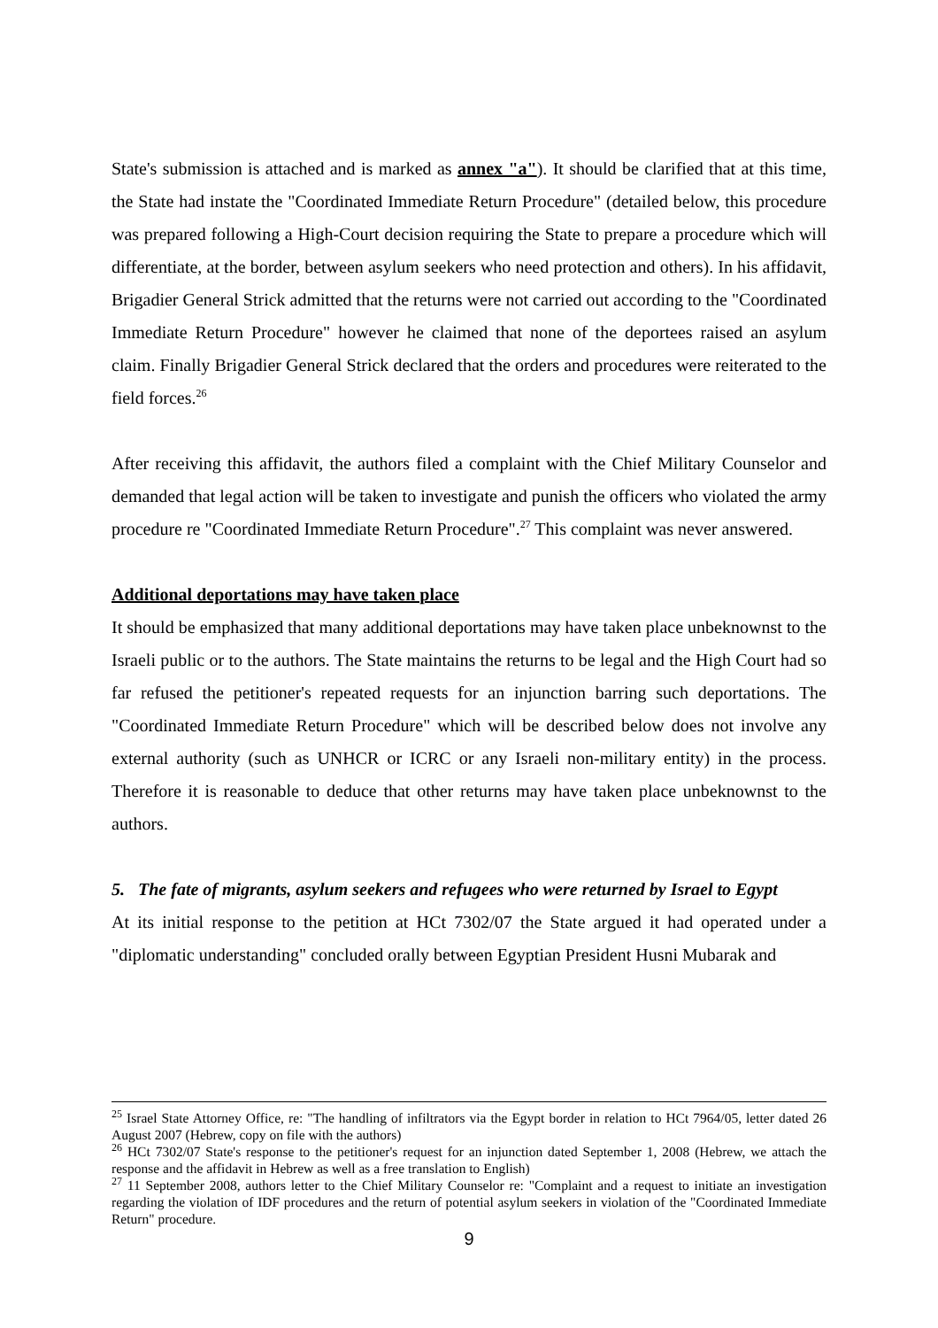State's submission is attached and is marked as annex "a"). It should be clarified that at this time, the State had instate the "Coordinated Immediate Return Procedure" (detailed below, this procedure was prepared following a High-Court decision requiring the State to prepare a procedure which will differentiate, at the border, between asylum seekers who need protection and others). In his affidavit, Brigadier General Strick admitted that the returns were not carried out according to the "Coordinated Immediate Return Procedure" however he claimed that none of the deportees raised an asylum claim. Finally Brigadier General Strick declared that the orders and procedures were reiterated to the field forces.<sup>26</sup>
After receiving this affidavit, the authors filed a complaint with the Chief Military Counselor and demanded that legal action will be taken to investigate and punish the officers who violated the army procedure re "Coordinated Immediate Return Procedure".<sup>27</sup> This complaint was never answered.
Additional deportations may have taken place
It should be emphasized that many additional deportations may have taken place unbeknownst to the Israeli public or to the authors. The State maintains the returns to be legal and the High Court had so far refused the petitioner's repeated requests for an injunction barring such deportations. The "Coordinated Immediate Return Procedure" which will be described below does not involve any external authority (such as UNHCR or ICRC or any Israeli non-military entity) in the process. Therefore it is reasonable to deduce that other returns may have taken place unbeknownst to the authors.
5. The fate of migrants, asylum seekers and refugees who were returned by Israel to Egypt
At its initial response to the petition at HCt 7302/07 the State argued it had operated under a "diplomatic understanding" concluded orally between Egyptian President Husni Mubarak and
<sup>25</sup> Israel State Attorney Office, re: "The handling of infiltrators via the Egypt border in relation to HCt 7964/05, letter dated 26 August 2007 (Hebrew, copy on file with the authors)
<sup>26</sup> HCt 7302/07 State's response to the petitioner's request for an injunction dated September 1, 2008 (Hebrew, we attach the response and the affidavit in Hebrew as well as a free translation to English)
<sup>27</sup> 11 September 2008, authors letter to the Chief Military Counselor re: "Complaint and a request to initiate an investigation regarding the violation of IDF procedures and the return of potential asylum seekers in violation of the "Coordinated Immediate Return" procedure.
9